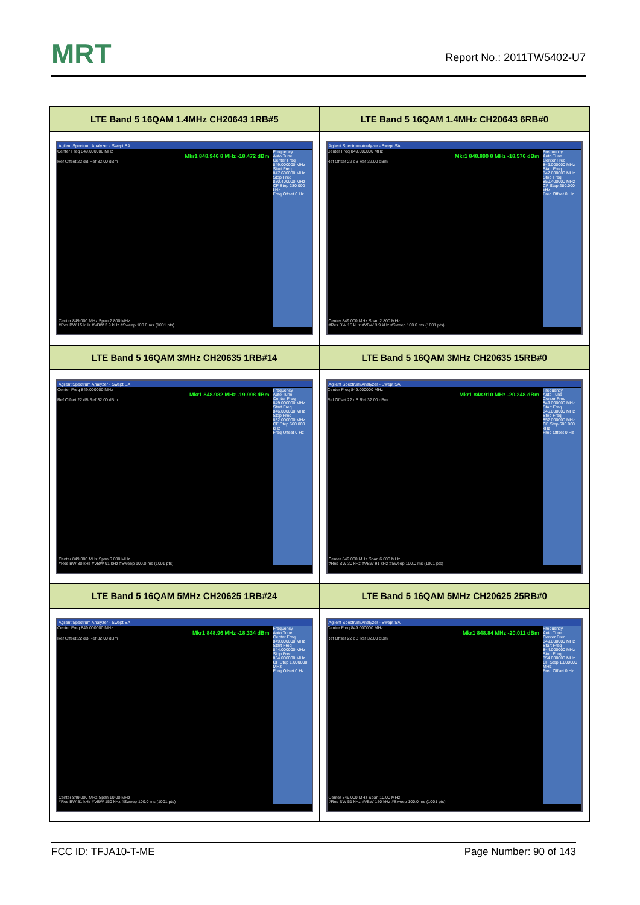MRT
Report No.: 2011TW5402-U7
| LTE Band 5 16QAM 1.4MHz CH20643 1RB#5 | LTE Band 5 16QAM 1.4MHz CH20643 6RB#0 |
| --- | --- |
| Agilent Spectrum Analyzer - Swept SA Center Freq 849.000000 MHz Mkr1 848.946 8 MHz -18.472 dBm Ref Offset 22 dB Ref 32.00 dBm Frequency Auto Tune Center Freq 849.000000 MHz Start Freq 847.600000 MHz Stop Freq 850.400000 MHz CF Step 280.000 kHz Freq Offset 0 Hz Center 849.000 MHz Span 2.800 MHz #Res BW 15 kHz #VBW 3.9 kHz #Sweep 100.0 ms (1001 pts) | Agilent Spectrum Analyzer - Swept SA Center Freq 849.000000 MHz Mkr1 848.890 8 MHz -18.576 dBm Ref Offset 22 dB Ref 32.00 dBm Frequency Auto Tune Center Freq 849.000000 MHz Start Freq 847.600000 MHz Stop Freq 850.400000 MHz CF Step 280.000 kHz Freq Offset 0 Hz Center 849.000 MHz Span 2.800 MHz #Res BW 15 kHz #VBW 3.9 kHz #Sweep 100.0 ms (1001 pts) |
| LTE Band 5 16QAM 3MHz CH20635 1RB#14 | LTE Band 5 16QAM 3MHz CH20635 15RB#0 |
| Agilent Spectrum Analyzer - Swept SA Center Freq 849.000000 MHz Mkr1 848.982 MHz -19.998 dBm Ref Offset 22 dB Ref 32.00 dBm Frequency Auto Tune Center Freq 849.000000 MHz Start Freq 846.000000 MHz Stop Freq 852.000000 MHz CF Step 600.000 kHz Freq Offset 0 Hz Center 849.000 MHz Span 6.000 MHz #Res BW 30 kHz #VBW 91 kHz #Sweep 100.0 ms (1001 pts) | Agilent Spectrum Analyzer - Swept SA Center Freq 849.000000 MHz Mkr1 848.910 MHz -20.248 dBm Ref Offset 22 dB Ref 32.00 dBm Frequency Auto Tune Center Freq 849.000000 MHz Start Freq 846.000000 MHz Stop Freq 852.000000 MHz CF Step 600.000 kHz Freq Offset 0 Hz Center 849.000 MHz Span 6.000 MHz #Res BW 30 kHz #VBW 91 kHz #Sweep 100.0 ms (1001 pts) |
| LTE Band 5 16QAM 5MHz CH20625 1RB#24 | LTE Band 5 16QAM 5MHz CH20625 25RB#0 |
| Agilent Spectrum Analyzer - Swept SA Center Freq 849.000000 MHz Mkr1 848.96 MHz -18.334 dBm Ref Offset 22 dB Ref 32.00 dBm Frequency Auto Tune Center Freq 849.000000 MHz Start Freq 844.000000 MHz Stop Freq 854.000000 MHz CF Step 1.000000 MHz Freq Offset 0 Hz Center 849.000 MHz Span 10.00 MHz #Res BW 51 kHz #VBW 150 kHz #Sweep 100.0 ms (1001 pts) | Agilent Spectrum Analyzer - Swept SA Center Freq 849.000000 MHz Mkr1 848.84 MHz -20.011 dBm Ref Offset 22 dB Ref 32.00 dBm Frequency Auto Tune Center Freq 849.000000 MHz Start Freq 844.000000 MHz Stop Freq 854.000000 MHz CF Step 1.000000 MHz Freq Offset 0 Hz Center 849.000 MHz Span 10.00 MHz #Res BW 51 kHz #VBW 150 kHz #Sweep 100.0 ms (1001 pts) |
FCC ID: TFJA10-T-ME Page Number: 90 of 143